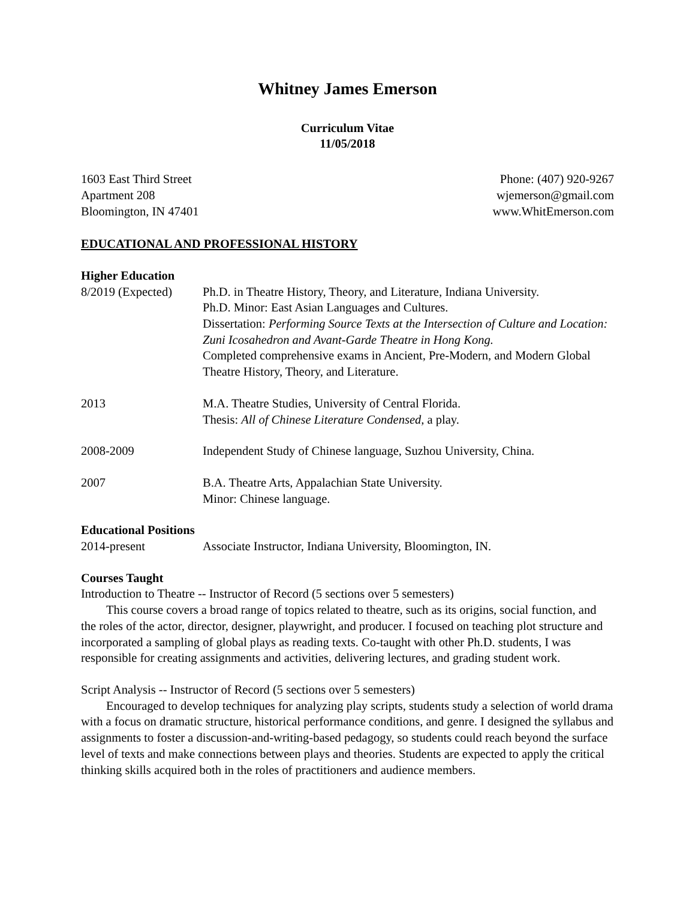Whitney James Emerson
Curriculum Vitae
11/05/2018
1603 East Third Street
Apartment 208
Bloomington, IN 47401
Phone: (407) 920-9267
wjemerson@gmail.com
www.WhitEmerson.com
EDUCATIONAL AND PROFESSIONAL HISTORY
Higher Education
8/2019 (Expected)
Ph.D. in Theatre History, Theory, and Literature, Indiana University.
Ph.D. Minor: East Asian Languages and Cultures.
Dissertation: Performing Source Texts at the Intersection of Culture and Location: Zuni Icosahedron and Avant-Garde Theatre in Hong Kong.
Completed comprehensive exams in Ancient, Pre-Modern, and Modern Global Theatre History, Theory, and Literature.
2013 M.A. Theatre Studies, University of Central Florida.
Thesis: All of Chinese Literature Condensed, a play.
2008-2009 Independent Study of Chinese language, Suzhou University, China.
2007 B.A. Theatre Arts, Appalachian State University.
Minor: Chinese language.
Educational Positions
2014-present Associate Instructor, Indiana University, Bloomington, IN.
Courses Taught
Introduction to Theatre -- Instructor of Record (5 sections over 5 semesters)
This course covers a broad range of topics related to theatre, such as its origins, social function, and the roles of the actor, director, designer, playwright, and producer. I focused on teaching plot structure and incorporated a sampling of global plays as reading texts. Co-taught with other Ph.D. students, I was responsible for creating assignments and activities, delivering lectures, and grading student work.
Script Analysis -- Instructor of Record (5 sections over 5 semesters)
Encouraged to develop techniques for analyzing play scripts, students study a selection of world drama with a focus on dramatic structure, historical performance conditions, and genre. I designed the syllabus and assignments to foster a discussion-and-writing-based pedagogy, so students could reach beyond the surface level of texts and make connections between plays and theories. Students are expected to apply the critical thinking skills acquired both in the roles of practitioners and audience members.